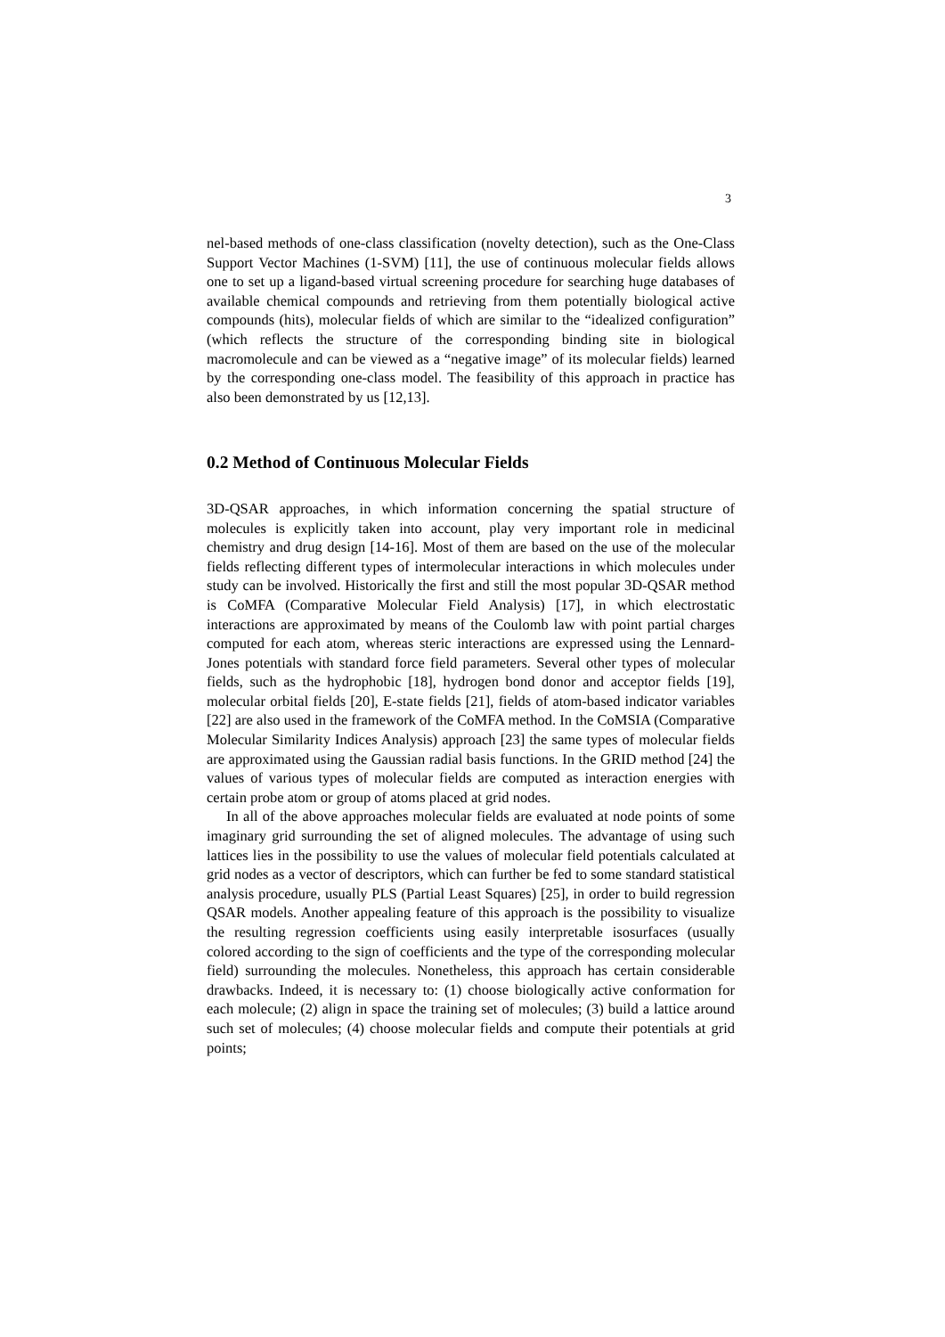3
nel-based methods of one-class classification (novelty detection), such as the One-Class Support Vector Machines (1-SVM) [11], the use of continuous molecular fields allows one to set up a ligand-based virtual screening procedure for searching huge databases of available chemical compounds and retrieving from them potentially biological active compounds (hits), molecular fields of which are similar to the “idealized configuration” (which reflects the structure of the corresponding binding site in biological macromolecule and can be viewed as a “negative image” of its molecular fields) learned by the corresponding one-class model. The feasibility of this approach in practice has also been demonstrated by us [12,13].
0.2 Method of Continuous Molecular Fields
3D-QSAR approaches, in which information concerning the spatial structure of molecules is explicitly taken into account, play very important role in medicinal chemistry and drug design [14-16]. Most of them are based on the use of the molecular fields reflecting different types of intermolecular interactions in which molecules under study can be involved. Historically the first and still the most popular 3D-QSAR method is CoMFA (Comparative Molecular Field Analysis) [17], in which electrostatic interactions are approximated by means of the Coulomb law with point partial charges computed for each atom, whereas steric interactions are expressed using the Lennard-Jones potentials with standard force field parameters. Several other types of molecular fields, such as the hydrophobic [18], hydrogen bond donor and acceptor fields [19], molecular orbital fields [20], E-state fields [21], fields of atom-based indicator variables [22] are also used in the framework of the CoMFA method. In the CoMSIA (Comparative Molecular Similarity Indices Analysis) approach [23] the same types of molecular fields are approximated using the Gaussian radial basis functions. In the GRID method [24] the values of various types of molecular fields are computed as interaction energies with certain probe atom or group of atoms placed at grid nodes.
In all of the above approaches molecular fields are evaluated at node points of some imaginary grid surrounding the set of aligned molecules. The advantage of using such lattices lies in the possibility to use the values of molecular field potentials calculated at grid nodes as a vector of descriptors, which can further be fed to some standard statistical analysis procedure, usually PLS (Partial Least Squares) [25], in order to build regression QSAR models. Another appealing feature of this approach is the possibility to visualize the resulting regression coefficients using easily interpretable isosurfaces (usually colored according to the sign of coefficients and the type of the corresponding molecular field) surrounding the molecules. Nonetheless, this approach has certain considerable drawbacks. Indeed, it is necessary to: (1) choose biologically active conformation for each molecule; (2) align in space the training set of molecules; (3) build a lattice around such set of molecules; (4) choose molecular fields and compute their potentials at grid points;